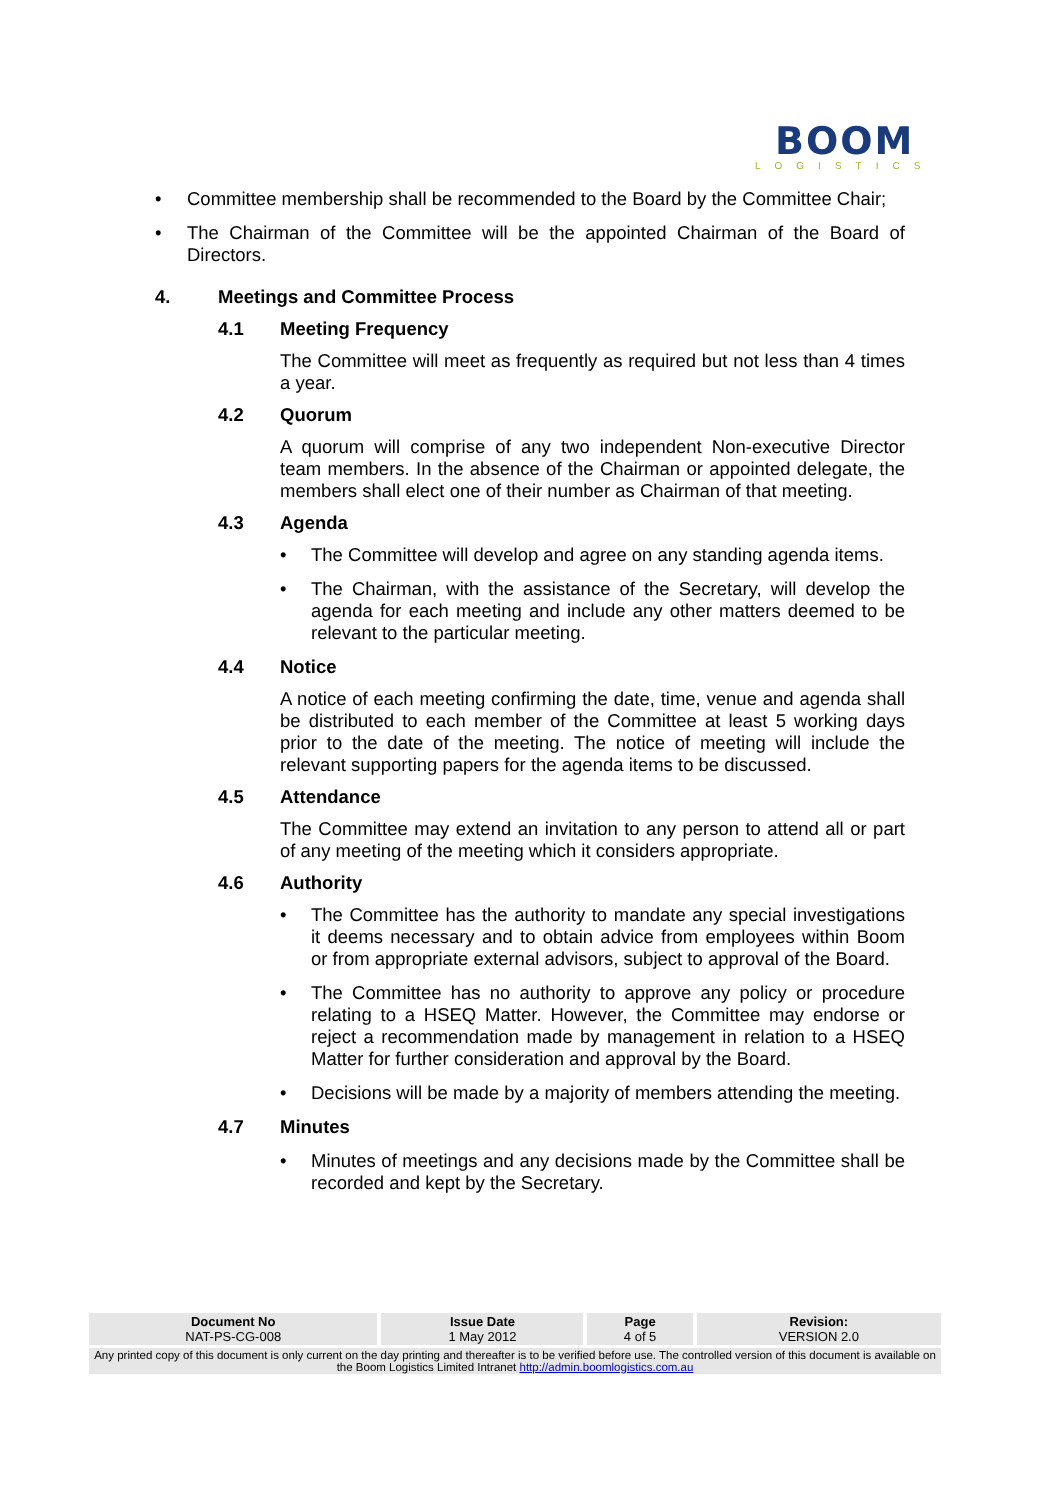BOOM
LOGISTICS
•
Committee membership shall be recommended to the Board by the Committee Chair;
•
The Chairman of the Committee will be the appointed Chairman of the Board of Directors.
4. Meetings and Committee Process
4.1 Meeting Frequency
The Committee will meet as frequently as required but not less than 4 times a year.
4.2 Quorum
A quorum will comprise of any two independent Non-executive Director team members. In the absence of the Chairman or appointed delegate, the members shall elect one of their number as Chairman of that meeting.
4.3 Agenda
•
The Committee will develop and agree on any standing agenda items.
•
The Chairman, with the assistance of the Secretary, will develop the agenda for each meeting and include any other matters deemed to be relevant to the particular meeting.
4.4 Notice
A notice of each meeting confirming the date, time, venue and agenda shall be distributed to each member of the Committee at least 5 working days prior to the date of the meeting. The notice of meeting will include the relevant supporting papers for the agenda items to be discussed.
4.5 Attendance
The Committee may extend an invitation to any person to attend all or part of any meeting of the meeting which it considers appropriate.
4.6 Authority
•
The Committee has the authority to mandate any special investigations it deems necessary and to obtain advice from employees within Boom or from appropriate external advisors, subject to approval of the Board.
•
The Committee has no authority to approve any policy or procedure relating to a HSEQ Matter. However, the Committee may endorse or reject a recommendation made by management in relation to a HSEQ Matter for further consideration and approval by the Board.
•
Decisions will be made by a majority of members attending the meeting.
4.7 Minutes
•
Minutes of meetings and any decisions made by the Committee shall be recorded and kept by the Secretary.
| Document No NAT-PS-CG-008 | Issue Date 1 May 2012 | Page 4 of 5 | Revision: VERSION 2.0 |
| --- | --- | --- | --- |
| Any printed copy of this document is only current on the day printing and thereafter is to be verified before use. The controlled version of this document is available on the Boom Logistics Limited Intranet http://admin.boomlogistics.com.au | | | |